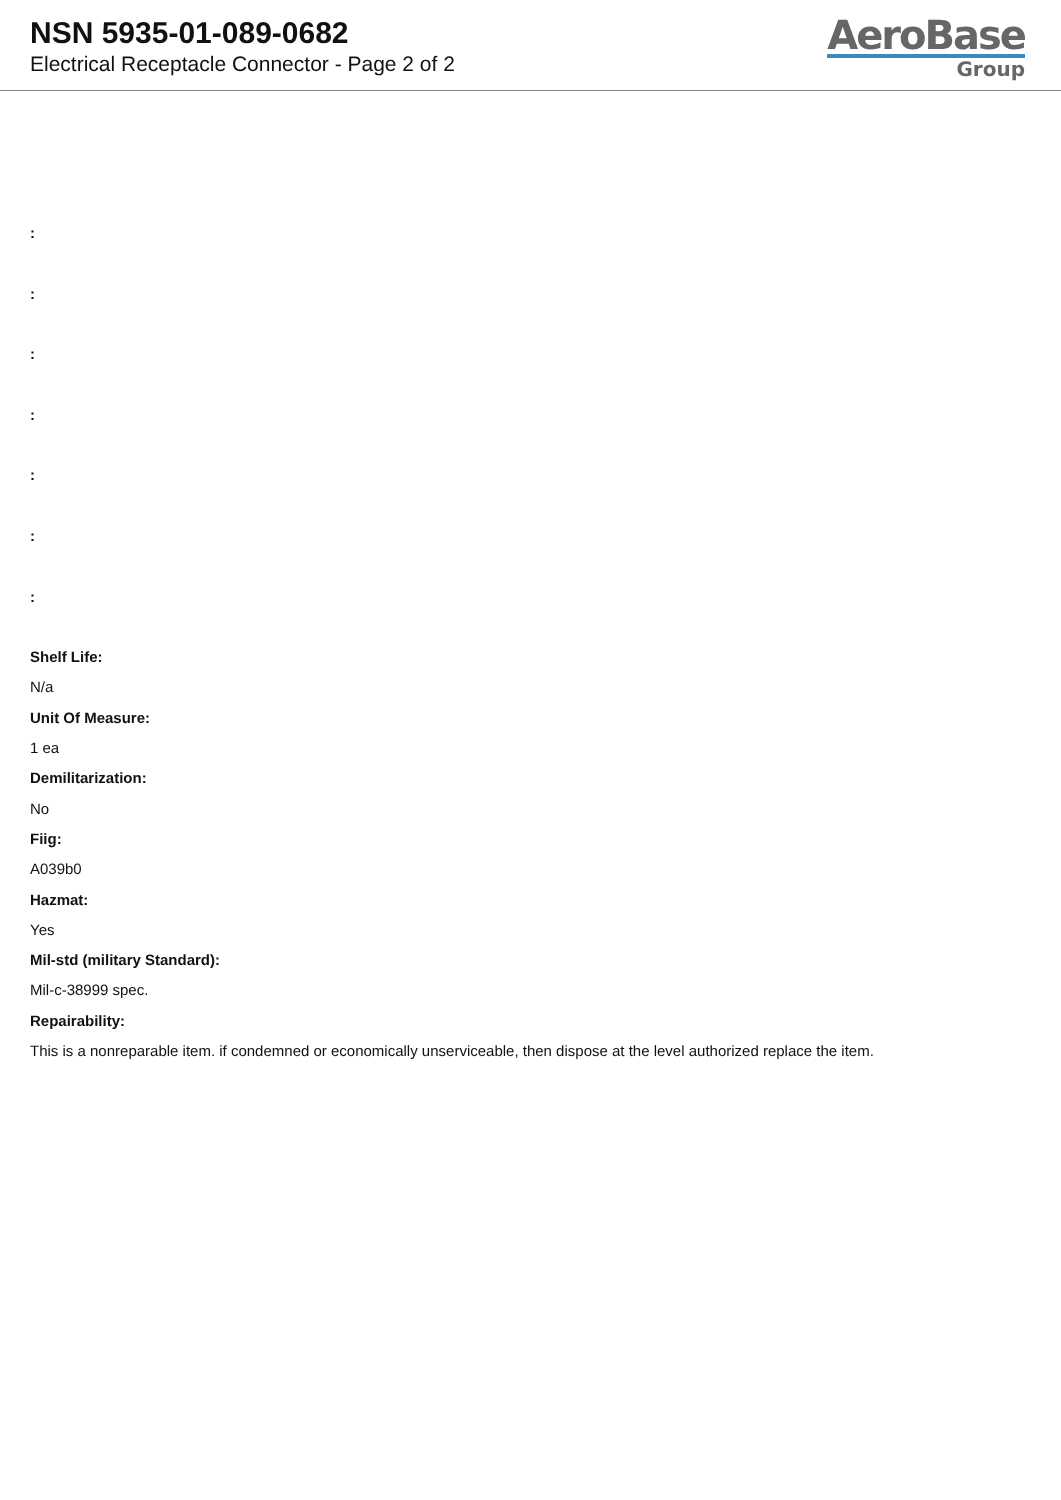NSN 5935-01-089-0682
Electrical Receptacle Connector - Page 2 of 2
AeroBase
Group
:
:
:
:
:
:
:
Shelf Life:
N/a
Unit Of Measure:
1 ea
Demilitarization:
No
Fiig:
A039b0
Hazmat:
Yes
Mil-std (military Standard):
Mil-c-38999 spec.
Repairability:
This is a nonreparable item. if condemned or economically unserviceable, then dispose at the level authorized replace the item.